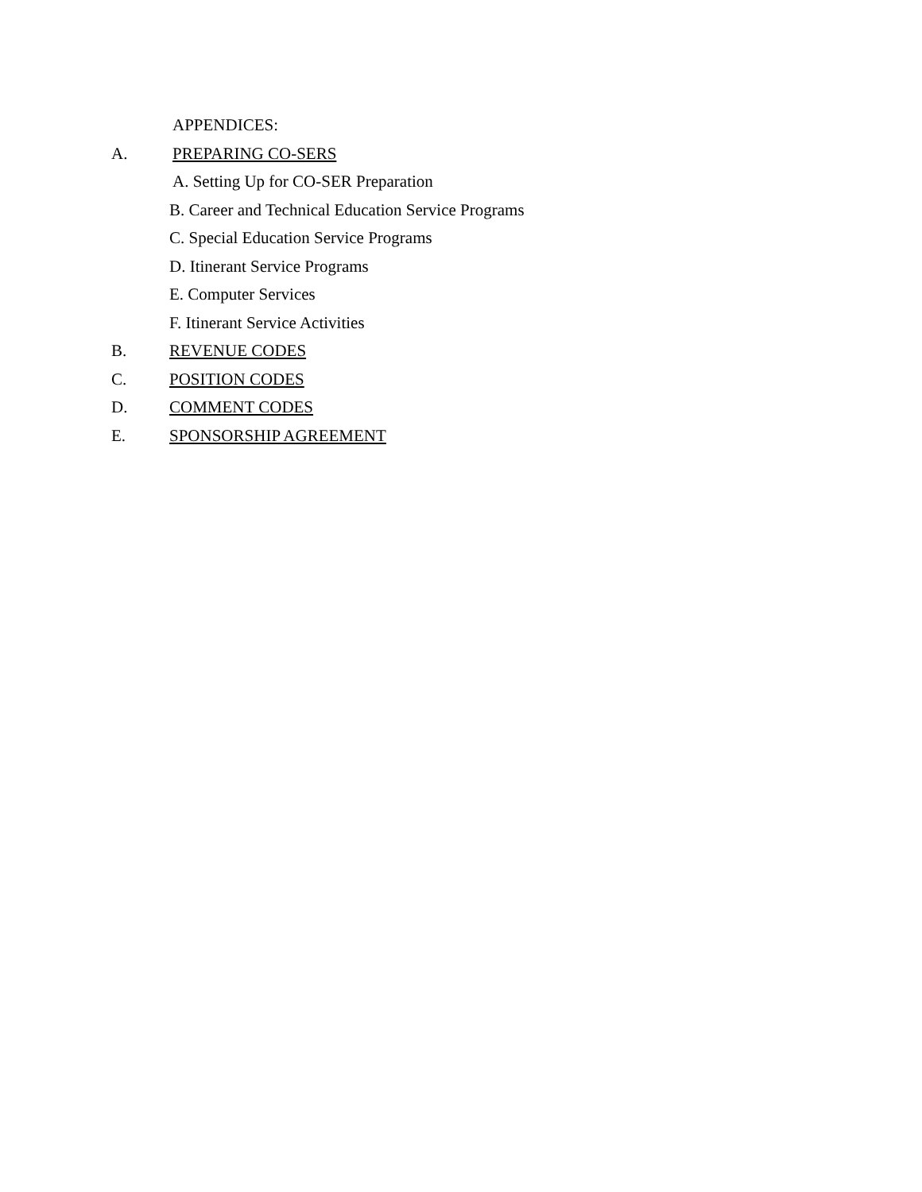APPENDICES:
A. PREPARING CO-SERS
A. Setting Up for CO-SER Preparation
B. Career and Technical Education Service Programs
C. Special Education Service Programs
D. Itinerant Service Programs
E. Computer Services
F. Itinerant Service Activities
B. REVENUE CODES
C. POSITION CODES
D. COMMENT CODES
E. SPONSORSHIP AGREEMENT